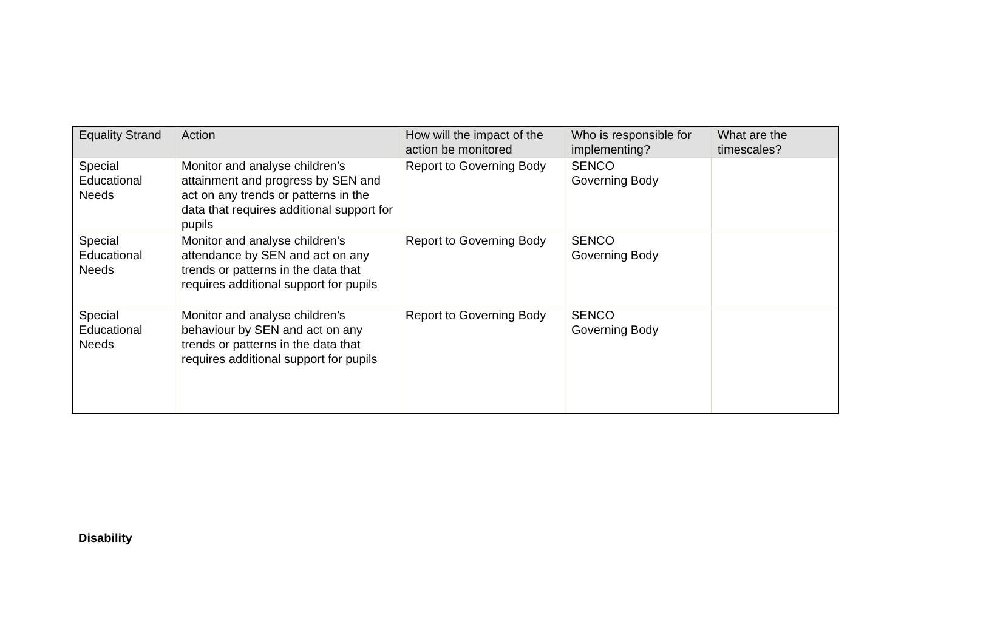| Equality Strand | Action | How will the impact of the action be monitored | Who is responsible for implementing? | What are the timescales? |
| --- | --- | --- | --- | --- |
| Special Educational Needs | Monitor and analyse children’s attainment and progress by SEN and act on any trends or patterns in the data that requires additional support for pupils | Report to Governing Body | SENCO Governing Body | |
| Special Educational Needs | Monitor and analyse children’s attendance by SEN and act on any trends or patterns in the data that requires additional support for pupils | Report to Governing Body | SENCO Governing Body | |
| Special Educational Needs | Monitor and analyse children’s behaviour by SEN and act on any trends or patterns in the data that requires additional support for pupils | Report to Governing Body | SENCO Governing Body | |
Disability